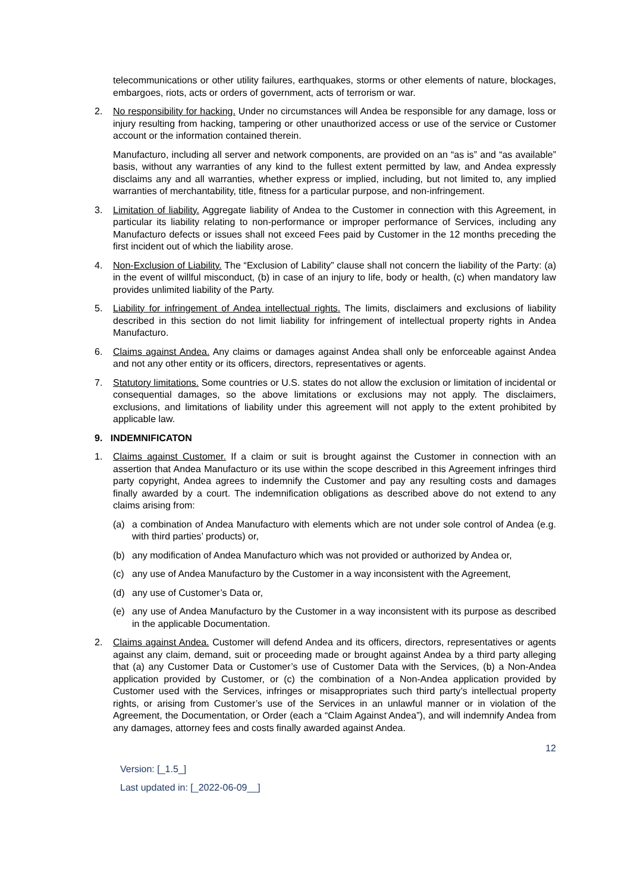telecommunications or other utility failures, earthquakes, storms or other elements of nature, blockages, embargoes, riots, acts or orders of government, acts of terrorism or war.
2. No responsibility for hacking. Under no circumstances will Andea be responsible for any damage, loss or injury resulting from hacking, tampering or other unauthorized access or use of the service or Customer account or the information contained therein.
Manufacturo, including all server and network components, are provided on an “as is” and “as available” basis, without any warranties of any kind to the fullest extent permitted by law, and Andea expressly disclaims any and all warranties, whether express or implied, including, but not limited to, any implied warranties of merchantability, title, fitness for a particular purpose, and non-infringement.
3. Limitation of liability. Aggregate liability of Andea to the Customer in connection with this Agreement, in particular its liability relating to non-performance or improper performance of Services, including any Manufacturo defects or issues shall not exceed Fees paid by Customer in the 12 months preceding the first incident out of which the liability arose.
4. Non-Exclusion of Liability. The “Exclusion of Lability” clause shall not concern the liability of the Party: (a) in the event of willful misconduct, (b) in case of an injury to life, body or health, (c) when mandatory law provides unlimited liability of the Party.
5. Liability for infringement of Andea intellectual rights. The limits, disclaimers and exclusions of liability described in this section do not limit liability for infringement of intellectual property rights in Andea Manufacturo.
6. Claims against Andea. Any claims or damages against Andea shall only be enforceable against Andea and not any other entity or its officers, directors, representatives or agents.
7. Statutory limitations. Some countries or U.S. states do not allow the exclusion or limitation of incidental or consequential damages, so the above limitations or exclusions may not apply. The disclaimers, exclusions, and limitations of liability under this agreement will not apply to the extent prohibited by applicable law.
9. INDEMNIFICATON
1. Claims against Customer. If a claim or suit is brought against the Customer in connection with an assertion that Andea Manufacturo or its use within the scope described in this Agreement infringes third party copyright, Andea agrees to indemnify the Customer and pay any resulting costs and damages finally awarded by a court. The indemnification obligations as described above do not extend to any claims arising from:
(a) a combination of Andea Manufacturo with elements which are not under sole control of Andea (e.g. with third parties’ products) or,
(b) any modification of Andea Manufacturo which was not provided or authorized by Andea or,
(c) any use of Andea Manufacturo by the Customer in a way inconsistent with the Agreement,
(d) any use of Customer’s Data or,
(e) any use of Andea Manufacturo by the Customer in a way inconsistent with its purpose as described in the applicable Documentation.
2. Claims against Andea. Customer will defend Andea and its officers, directors, representatives or agents against any claim, demand, suit or proceeding made or brought against Andea by a third party alleging that (a) any Customer Data or Customer’s use of Customer Data with the Services, (b) a Non-Andea application provided by Customer, or (c) the combination of a Non-Andea application provided by Customer used with the Services, infringes or misappropriates such third party’s intellectual property rights, or arising from Customer’s use of the Services in an unlawful manner or in violation of the Agreement, the Documentation, or Order (each a “Claim Against Andea”), and will indemnify Andea from any damages, attorney fees and costs finally awarded against Andea.
12
Version: [_1.5_]
Last updated in: [_2022-06-09__]